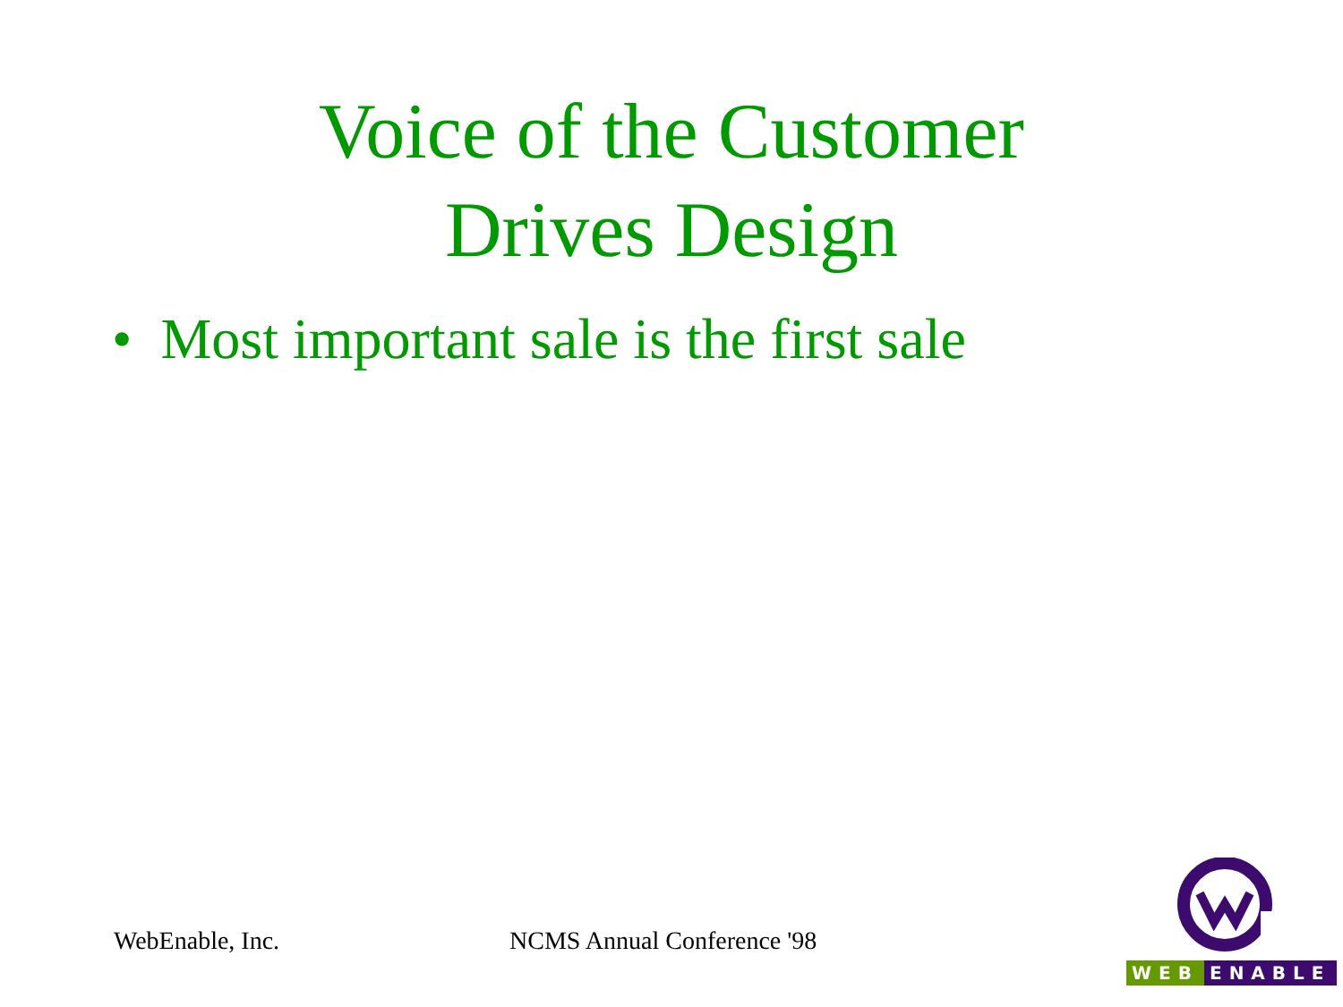Voice of the Customer
Drives Design
• Most important sale is the first sale
WebEnable, Inc. NCMS Annual Conference '98
WEB ENABLE